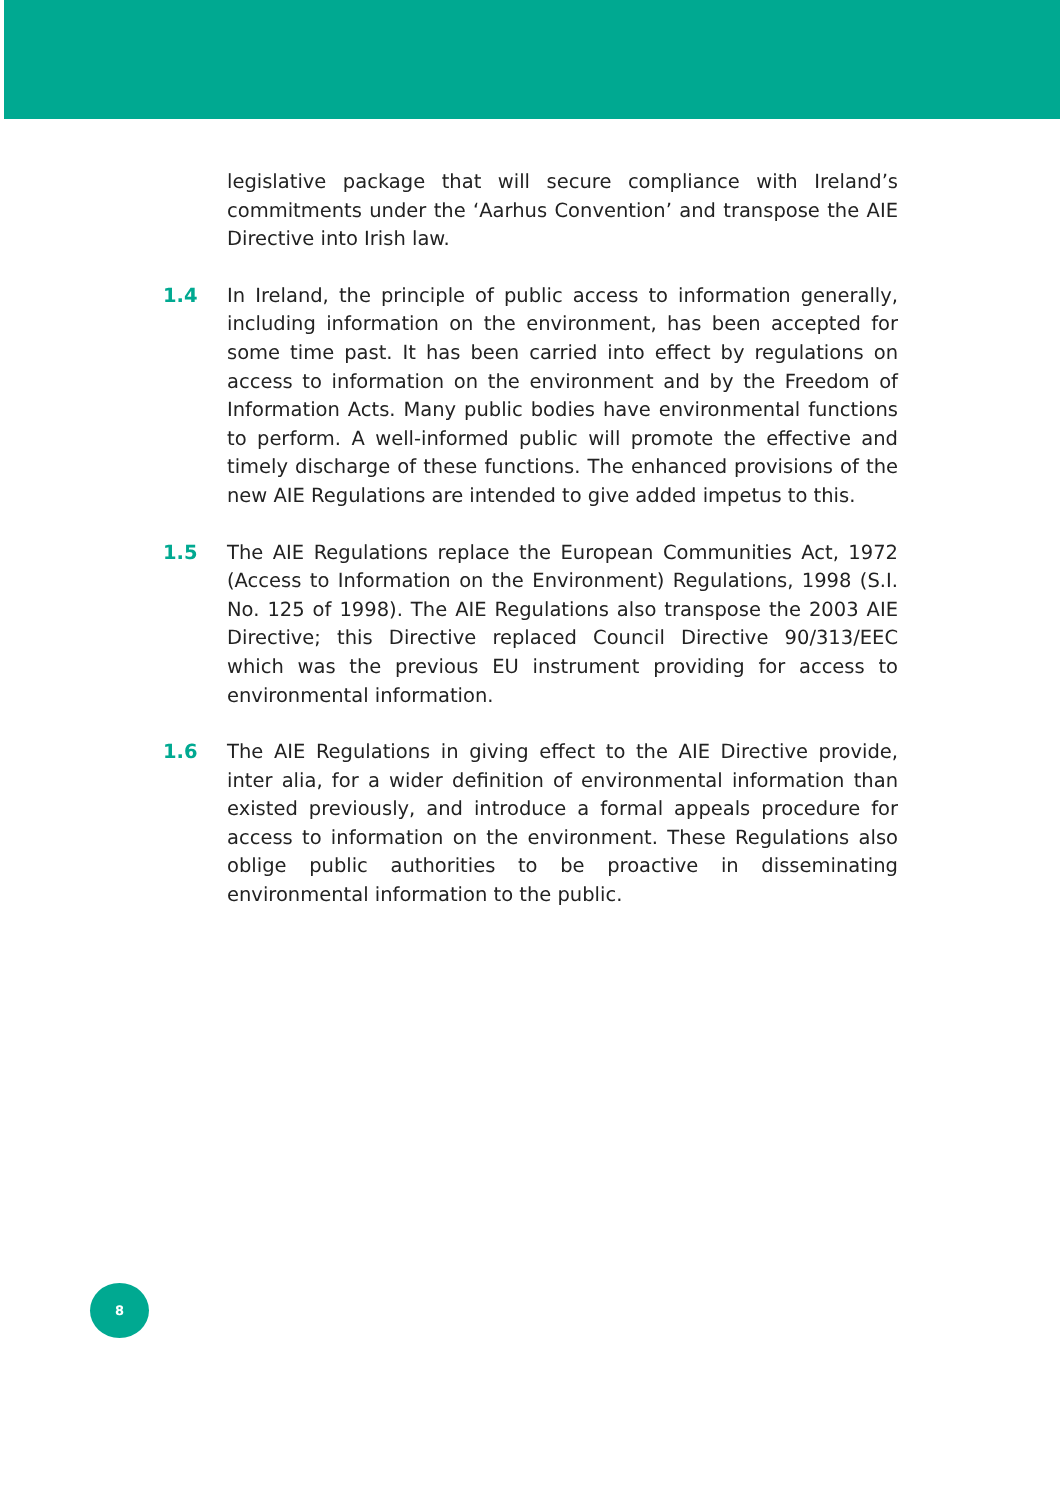legislative package that will secure compliance with Ireland’s commitments under the ‘Aarhus Convention’ and transpose the AIE Directive into Irish law.
1.4 In Ireland, the principle of public access to information generally, including information on the environment, has been accepted for some time past. It has been carried into effect by regulations on access to information on the environment and by the Freedom of Information Acts. Many public bodies have environmental functions to perform. A well-informed public will promote the effective and timely discharge of these functions. The enhanced provisions of the new AIE Regulations are intended to give added impetus to this.
1.5 The AIE Regulations replace the European Communities Act, 1972 (Access to Information on the Environment) Regulations, 1998 (S.I. No. 125 of 1998). The AIE Regulations also transpose the 2003 AIE Directive; this Directive replaced Council Directive 90/313/EEC which was the previous EU instrument providing for access to environmental information.
1.6 The AIE Regulations in giving effect to the AIE Directive provide, inter alia, for a wider definition of environmental information than existed previously, and introduce a formal appeals procedure for access to information on the environment. These Regulations also oblige public authorities to be proactive in disseminating environmental information to the public.
8